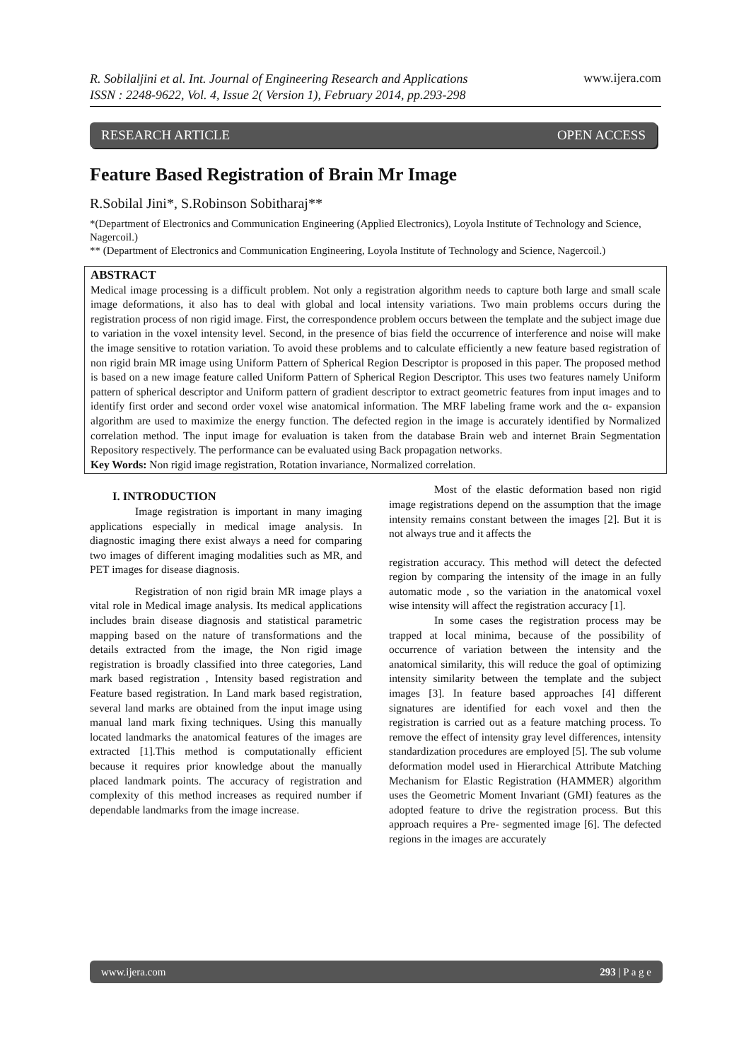R. Sobilaljini et al. Int. Journal of Engineering Research and Applications
ISSN : 2248-9622, Vol. 4, Issue 2( Version 1), February 2014, pp.293-298
www.ijera.com
RESEARCH ARTICLE OPEN ACCESS
Feature Based Registration of Brain Mr Image
R.Sobilal Jini*, S.Robinson Sobitharaj**
*(Department of Electronics and Communication Engineering (Applied Electronics), Loyola Institute of Technology and Science, Nagercoil.)
** (Department of Electronics and Communication Engineering, Loyola Institute of Technology and Science, Nagercoil.)
ABSTRACT
Medical image processing is a difficult problem. Not only a registration algorithm needs to capture both large and small scale image deformations, it also has to deal with global and local intensity variations. Two main problems occurs during the registration process of non rigid image. First, the correspondence problem occurs between the template and the subject image due to variation in the voxel intensity level. Second, in the presence of bias field the occurrence of interference and noise will make the image sensitive to rotation variation. To avoid these problems and to calculate efficiently a new feature based registration of non rigid brain MR image using Uniform Pattern of Spherical Region Descriptor is proposed in this paper. The proposed method is based on a new image feature called Uniform Pattern of Spherical Region Descriptor. This uses two features namely Uniform pattern of spherical descriptor and Uniform pattern of gradient descriptor to extract geometric features from input images and to identify first order and second order voxel wise anatomical information. The MRF labeling frame work and the α- expansion algorithm are used to maximize the energy function. The defected region in the image is accurately identified by Normalized correlation method. The input image for evaluation is taken from the database Brain web and internet Brain Segmentation Repository respectively. The performance can be evaluated using Back propagation networks.
Key Words: Non rigid image registration, Rotation invariance, Normalized correlation.
I. INTRODUCTION
Image registration is important in many imaging applications especially in medical image analysis. In diagnostic imaging there exist always a need for comparing two images of different imaging modalities such as MR, and PET images for disease diagnosis.
Registration of non rigid brain MR image plays a vital role in Medical image analysis. Its medical applications includes brain disease diagnosis and statistical parametric mapping based on the nature of transformations and the details extracted from the image, the Non rigid image registration is broadly classified into three categories, Land mark based registration , Intensity based registration and Feature based registration. In Land mark based registration, several land marks are obtained from the input image using manual land mark fixing techniques. Using this manually located landmarks the anatomical features of the images are extracted [1].This method is computationally efficient because it requires prior knowledge about the manually placed landmark points. The accuracy of registration and complexity of this method increases as required number if dependable landmarks from the image increase.
Most of the elastic deformation based non rigid image registrations depend on the assumption that the image intensity remains constant between the images [2]. But it is not always true and it affects the
registration accuracy. This method will detect the defected region by comparing the intensity of the image in an fully automatic mode , so the variation in the anatomical voxel wise intensity will affect the registration accuracy [1].
In some cases the registration process may be trapped at local minima, because of the possibility of occurrence of variation between the intensity and the anatomical similarity, this will reduce the goal of optimizing intensity similarity between the template and the subject images [3]. In feature based approaches [4] different signatures are identified for each voxel and then the registration is carried out as a feature matching process. To remove the effect of intensity gray level differences, intensity standardization procedures are employed [5]. The sub volume deformation model used in Hierarchical Attribute Matching Mechanism for Elastic Registration (HAMMER) algorithm uses the Geometric Moment Invariant (GMI) features as the adopted feature to drive the registration process. But this approach requires a Pre- segmented image [6]. The defected regions in the images are accurately
www.ijera.com 293 | P a g e